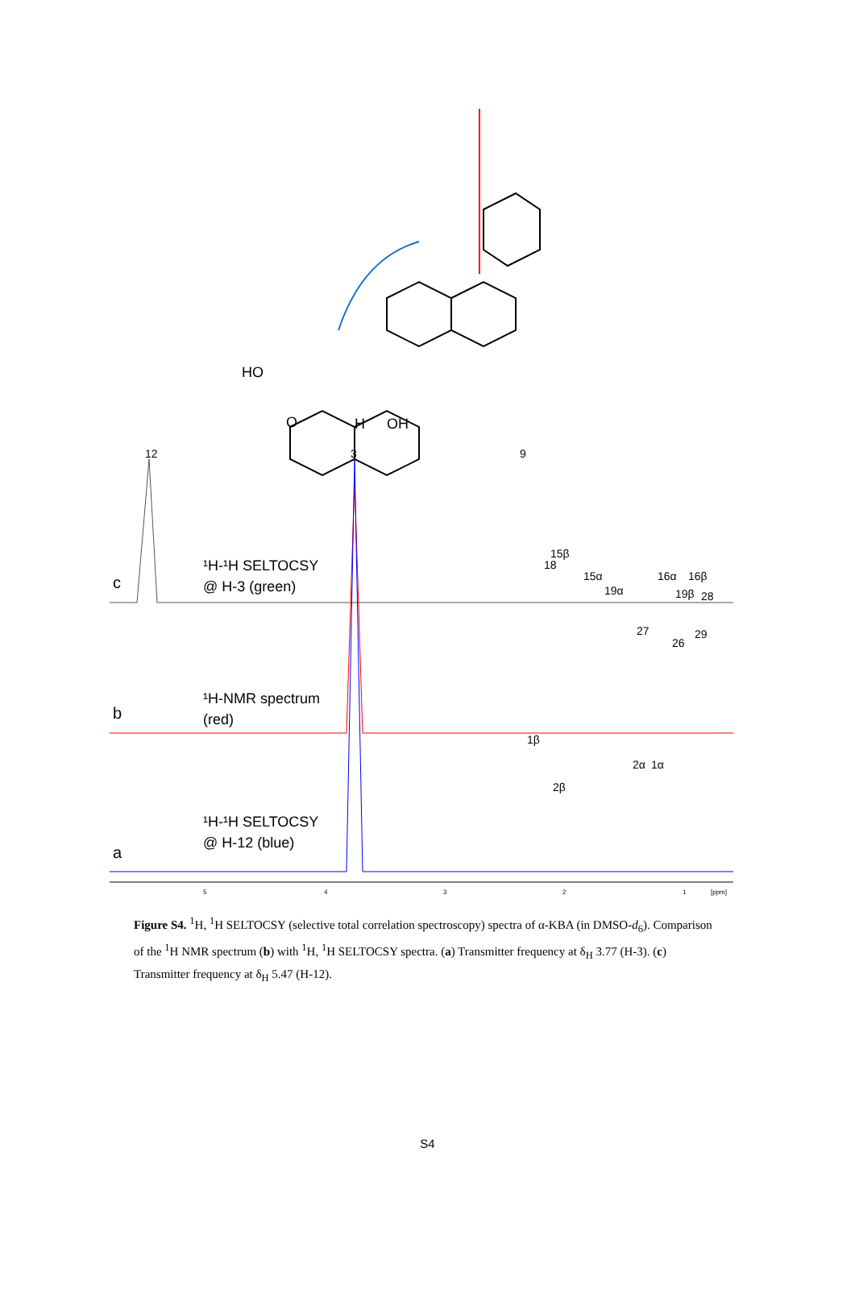HO
H
O
OH
12
3
9
c
¹H-¹H SELTOCSY
@ H-3 (green)
b
¹H-NMR spectrum
(red)
a
¹H-¹H SELTOCSY
@ H-12 (blue)
15β
18
15α
19α
16α
16β
19β
28
27
26
29
1β
2α
1α
2β
5
4
3
2
1
[ppm]
Figure S4. <sup>1</sup>H, <sup>1</sup>H SELTOCSY (selective total correlation spectroscopy) spectra of α-KBA (in DMSO-d<sub>6</sub>). Comparison of the <sup>1</sup>H NMR spectrum (b) with <sup>1</sup>H, <sup>1</sup>H SELTOCSY spectra. (a) Transmitter frequency at δ<sub>H</sub> 3.77 (H-3). (c) Transmitter frequency at δ<sub>H</sub> 5.47 (H-12).
S4